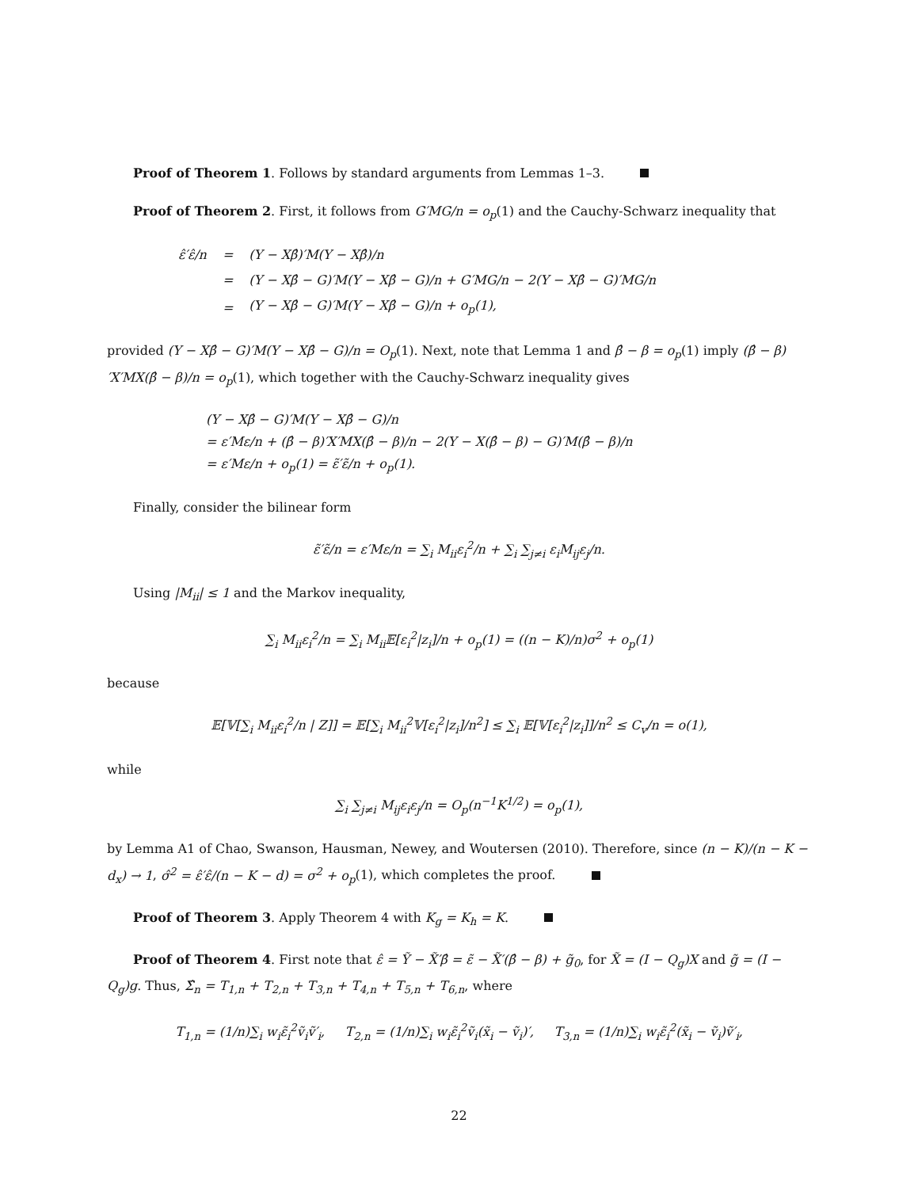Proof of Theorem 1. Follows by standard arguments from Lemmas 1–3.
Proof of Theorem 2. First, it follows from G′MG/n = o<sub>p</sub>(1) and the Cauchy-Schwarz inequality that
| ε̂′ε̂/n | = | (Y − Xβ̂)′M(Y − Xβ̂)/n |
| | = | (Y − Xβ̂ − G)′M(Y − Xβ̂ − G)/n + G′MG/n − 2(Y − Xβ̂ − G)′MG/n |
| | = | (Y − Xβ̂ − G)′M(Y − Xβ̂ − G)/n + o<sub>p</sub>(1), |
provided (Y − Xβ̂ − G)′M(Y − Xβ̂ − G)/n = O<sub>p</sub>(1). Next, note that Lemma 1 and β̂ − β = o<sub>p</sub>(1) imply (β̂ − β)′X′MX(β̂ − β)/n = o<sub>p</sub>(1), which together with the Cauchy-Schwarz inequality gives
(Y − Xβ̂ − G)′M(Y − Xβ̂ − G)/n
= ε′Mε/n + (β̂ − β)′X′MX(β̂ − β)/n − 2(Y − X(β̂ − β) − G)′M(β̂ − β)/n
= ε′Mε/n + o<sub>p</sub>(1) = ε̃′ε̃/n + o<sub>p</sub>(1).
Finally, consider the bilinear form
ε̃′ε̃/n = ε′Mε/n = ∑<sub>i</sub> M<sub>ii</sub>ε<sub>i</sub><sup>2</sup>/n + ∑<sub>i</sub> ∑<sub>j≠i</sub> ε<sub>i</sub>M<sub>ij</sub>ε<sub>j</sub>/n.
Using |M<sub>ii</sub>| ≤ 1 and the Markov inequality,
∑<sub>i</sub> M<sub>ii</sub>ε<sub>i</sub><sup>2</sup>/n = ∑<sub>i</sub> M<sub>ii</sub>𝔼[ε<sub>i</sub><sup>2</sup>|z<sub>i</sub>]/n + o<sub>p</sub>(1) = ((n − K)/n)σ<sup>2</sup> + o<sub>p</sub>(1)
because
𝔼[𝕍[∑<sub>i</sub> M<sub>ii</sub>ε<sub>i</sub><sup>2</sup>/n | Z]] = 𝔼[∑<sub>i</sub> M<sub>ii</sub><sup>2</sup>𝕍[ε<sub>i</sub><sup>2</sup>|z<sub>i</sub>]/n<sup>2</sup>] ≤ ∑<sub>i</sub> 𝔼[𝕍[ε<sub>i</sub><sup>2</sup>|z<sub>i</sub>]]/n<sup>2</sup> ≤ C<sub>v</sub>/n = o(1),
while
∑<sub>i</sub> ∑<sub>j≠i</sub> M<sub>ij</sub>ε<sub>i</sub>ε<sub>j</sub>/n = O<sub>p</sub>(n<sup>−1</sup>K<sup>1/2</sup>) = o<sub>p</sub>(1),
by Lemma A1 of Chao, Swanson, Hausman, Newey, and Woutersen (2010). Therefore, since (n − K)/(n − K − d<sub>x</sub>) → 1, σ̂<sup>2</sup> = ε̂′ε̂/(n − K − d) = σ<sup>2</sup> + o<sub>p</sub>(1), which completes the proof.
Proof of Theorem 3. Apply Theorem 4 with K<sub>g</sub> = K<sub>h</sub> = K.
Proof of Theorem 4. First note that ε̂ = Ỹ − X̃′β̂ = ε̃ − X̃′(β̂ − β) + g̃<sub>0</sub>, for X̃ = (I − Q<sub>g</sub>)X and g̃ = (I − Q<sub>g</sub>)g. Thus, Σ̂<sub>n</sub> = T<sub>1,n</sub> + T<sub>2,n</sub> + T<sub>3,n</sub> + T<sub>4,n</sub> + T<sub>5,n</sub> + T<sub>6,n</sub>, where
T<sub>1,n</sub> = (1/n)∑<sub>i</sub> w<sub>i</sub>ε̃<sub>i</sub><sup>2</sup>ṽ<sub>i</sub>ṽ′<sub>i</sub>, T<sub>2,n</sub> = (1/n)∑<sub>i</sub> w<sub>i</sub>ε̃<sub>i</sub><sup>2</sup>ṽ<sub>i</sub>(x̃<sub>i</sub> − ṽ<sub>i</sub>)′, T<sub>3,n</sub> = (1/n)∑<sub>i</sub> w<sub>i</sub>ε̃<sub>i</sub><sup>2</sup>(x̃<sub>i</sub> − ṽ<sub>i</sub>)ṽ′<sub>i</sub>,
22